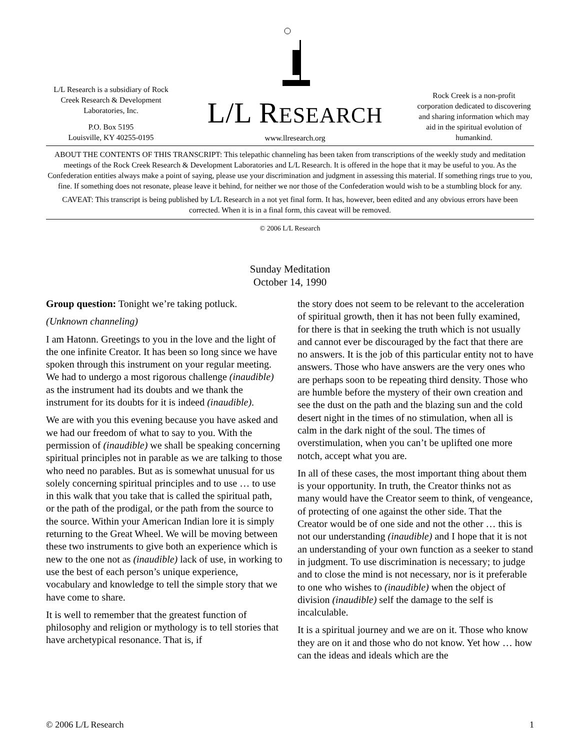L/L Research is a subsidiary of Rock Creek Research & Development Laboratories, Inc.
P.O. Box 5195
Louisville, KY 40255-0195
L/L RESEARCH
www.llresearch.org
Rock Creek is a non-profit corporation dedicated to discovering and sharing information which may aid in the spiritual evolution of humankind.
ABOUT THE CONTENTS OF THIS TRANSCRIPT: This telepathic channeling has been taken from transcriptions of the weekly study and meditation meetings of the Rock Creek Research & Development Laboratories and L/L Research. It is offered in the hope that it may be useful to you. As the Confederation entities always make a point of saying, please use your discrimination and judgment in assessing this material. If something rings true to you, fine. If something does not resonate, please leave it behind, for neither we nor those of the Confederation would wish to be a stumbling block for any.
CAVEAT: This transcript is being published by L/L Research in a not yet final form. It has, however, been edited and any obvious errors have been corrected. When it is in a final form, this caveat will be removed.
© 2006 L/L Research
Sunday Meditation
October 14, 1990
Group question: Tonight we’re taking potluck.
(Unknown channeling)
I am Hatonn. Greetings to you in the love and the light of the one infinite Creator. It has been so long since we have spoken through this instrument on your regular meeting. We had to undergo a most rigorous challenge (inaudible) as the instrument had its doubts and we thank the instrument for its doubts for it is indeed (inaudible).
We are with you this evening because you have asked and we had our freedom of what to say to you. With the permission of (inaudible) we shall be speaking concerning spiritual principles not in parable as we are talking to those who need no parables. But as is somewhat unusual for us solely concerning spiritual principles and to use … to use in this walk that you take that is called the spiritual path, or the path of the prodigal, or the path from the source to the source. Within your American Indian lore it is simply returning to the Great Wheel. We will be moving between these two instruments to give both an experience which is new to the one not as (inaudible) lack of use, in working to use the best of each person’s unique experience, vocabulary and knowledge to tell the simple story that we have come to share.
It is well to remember that the greatest function of philosophy and religion or mythology is to tell stories that have archetypical resonance. That is, if
the story does not seem to be relevant to the acceleration of spiritual growth, then it has not been fully examined, for there is that in seeking the truth which is not usually and cannot ever be discouraged by the fact that there are no answers. It is the job of this particular entity not to have answers. Those who have answers are the very ones who are perhaps soon to be repeating third density. Those who are humble before the mystery of their own creation and see the dust on the path and the blazing sun and the cold desert night in the times of no stimulation, when all is calm in the dark night of the soul. The times of overstimulation, when you can’t be uplifted one more notch, accept what you are.
In all of these cases, the most important thing about them is your opportunity. In truth, the Creator thinks not as many would have the Creator seem to think, of vengeance, of protecting of one against the other side. That the Creator would be of one side and not the other … this is not our understanding (inaudible) and I hope that it is not an understanding of your own function as a seeker to stand in judgment. To use discrimination is necessary; to judge and to close the mind is not necessary, nor is it preferable to one who wishes to (inaudible) when the object of division (inaudible) self the damage to the self is incalculable.
It is a spiritual journey and we are on it. Those who know they are on it and those who do not know. Yet how … how can the ideas and ideals which are the
© 2006 L/L Research 1